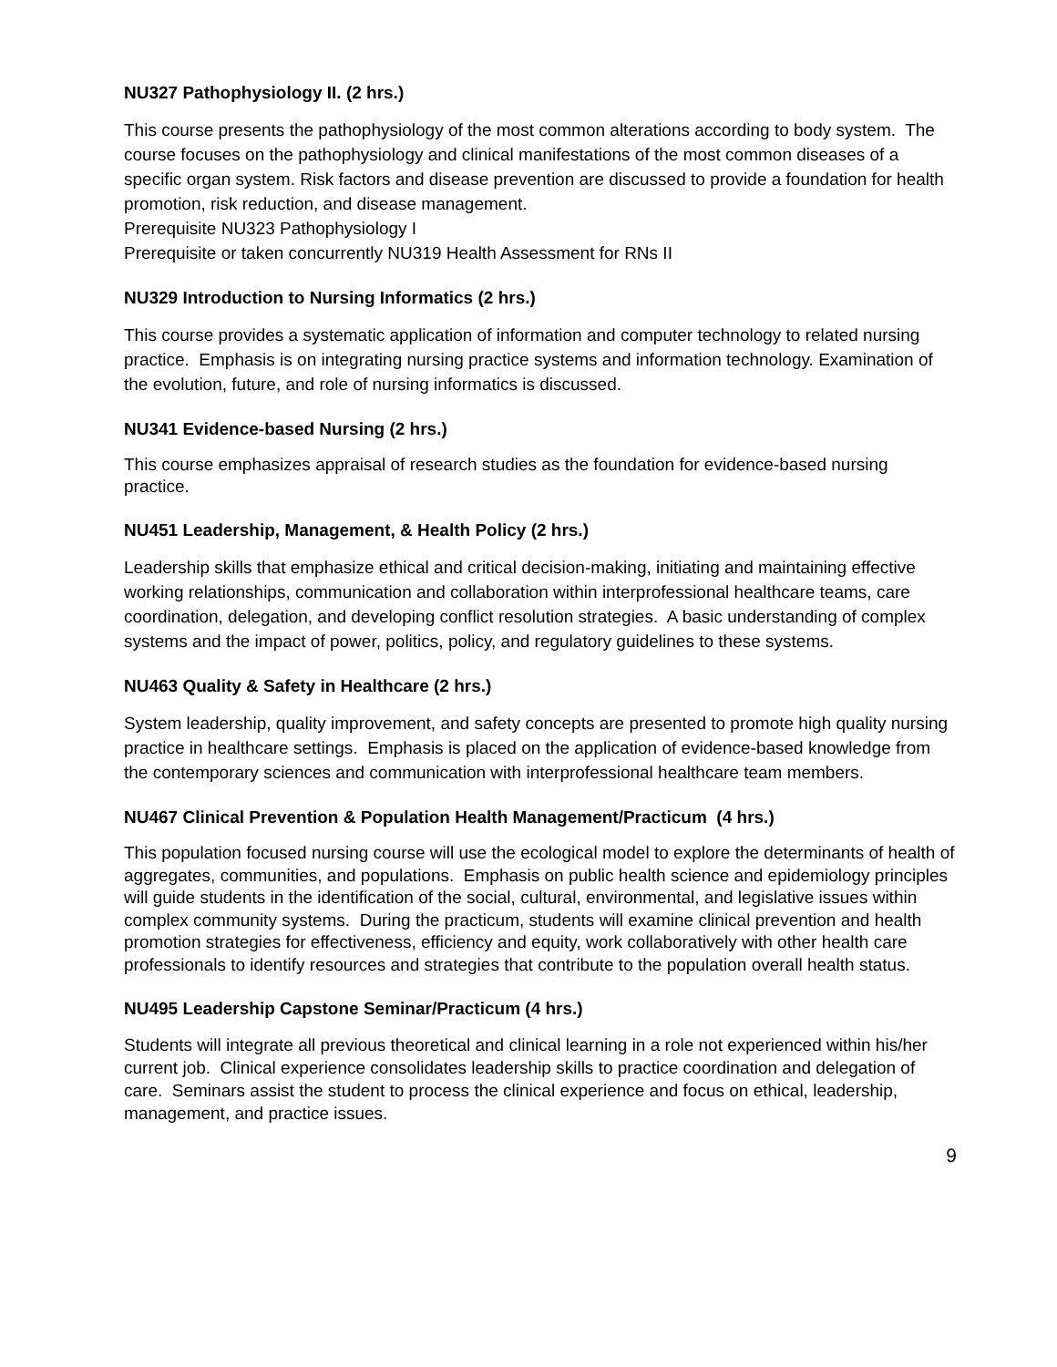NU327 Pathophysiology II. (2 hrs.)
This course presents the pathophysiology of the most common alterations according to body system. The course focuses on the pathophysiology and clinical manifestations of the most common diseases of a specific organ system. Risk factors and disease prevention are discussed to provide a foundation for health promotion, risk reduction, and disease management.
Prerequisite NU323 Pathophysiology I
Prerequisite or taken concurrently NU319 Health Assessment for RNs II
NU329 Introduction to Nursing Informatics (2 hrs.)
This course provides a systematic application of information and computer technology to related nursing practice. Emphasis is on integrating nursing practice systems and information technology. Examination of the evolution, future, and role of nursing informatics is discussed.
NU341 Evidence-based Nursing (2 hrs.)
This course emphasizes appraisal of research studies as the foundation for evidence-based nursing practice.
NU451 Leadership, Management, & Health Policy (2 hrs.)
Leadership skills that emphasize ethical and critical decision-making, initiating and maintaining effective working relationships, communication and collaboration within interprofessional healthcare teams, care coordination, delegation, and developing conflict resolution strategies. A basic understanding of complex systems and the impact of power, politics, policy, and regulatory guidelines to these systems.
NU463 Quality & Safety in Healthcare (2 hrs.)
System leadership, quality improvement, and safety concepts are presented to promote high quality nursing practice in healthcare settings. Emphasis is placed on the application of evidence-based knowledge from the contemporary sciences and communication with interprofessional healthcare team members.
NU467 Clinical Prevention & Population Health Management/Practicum (4 hrs.)
This population focused nursing course will use the ecological model to explore the determinants of health of aggregates, communities, and populations. Emphasis on public health science and epidemiology principles will guide students in the identification of the social, cultural, environmental, and legislative issues within complex community systems. During the practicum, students will examine clinical prevention and health promotion strategies for effectiveness, efficiency and equity, work collaboratively with other health care professionals to identify resources and strategies that contribute to the population overall health status.
NU495 Leadership Capstone Seminar/Practicum (4 hrs.)
Students will integrate all previous theoretical and clinical learning in a role not experienced within his/her current job. Clinical experience consolidates leadership skills to practice coordination and delegation of care. Seminars assist the student to process the clinical experience and focus on ethical, leadership, management, and practice issues.
9